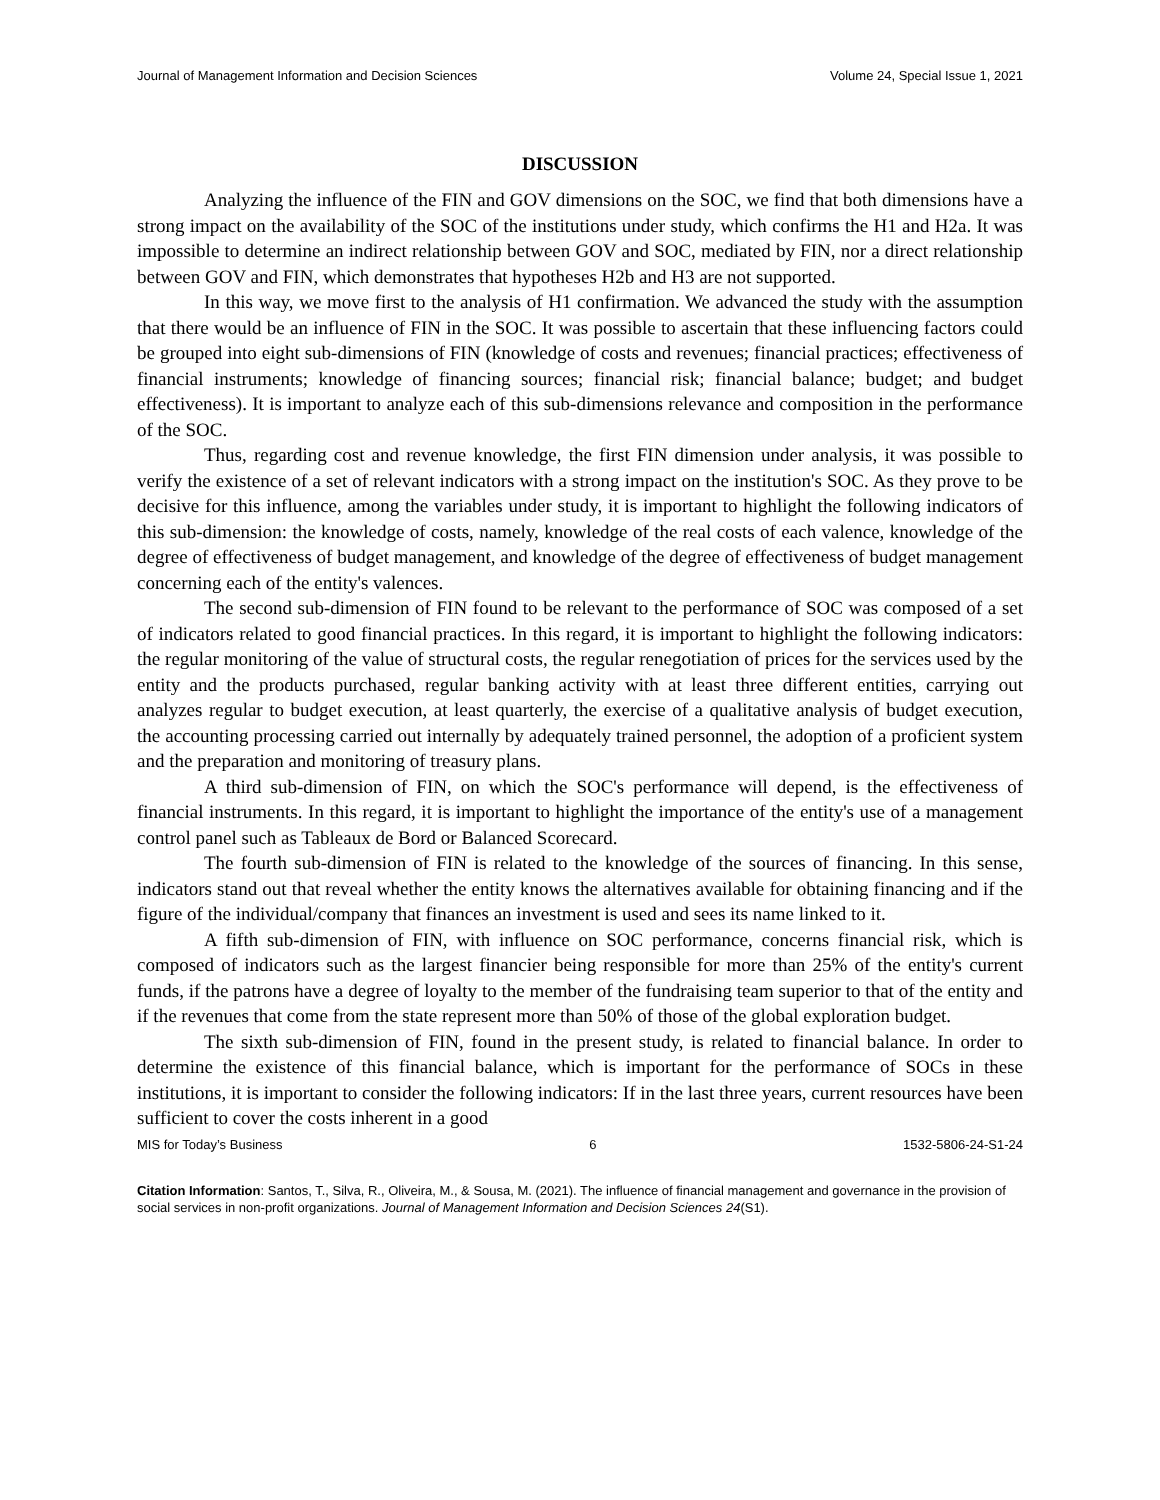Journal of Management Information and Decision Sciences Volume 24, Special Issue 1, 2021
DISCUSSION
Analyzing the influence of the FIN and GOV dimensions on the SOC, we find that both dimensions have a strong impact on the availability of the SOC of the institutions under study, which confirms the H1 and H2a. It was impossible to determine an indirect relationship between GOV and SOC, mediated by FIN, nor a direct relationship between GOV and FIN, which demonstrates that hypotheses H2b and H3 are not supported.
In this way, we move first to the analysis of H1 confirmation. We advanced the study with the assumption that there would be an influence of FIN in the SOC. It was possible to ascertain that these influencing factors could be grouped into eight sub-dimensions of FIN (knowledge of costs and revenues; financial practices; effectiveness of financial instruments; knowledge of financing sources; financial risk; financial balance; budget; and budget effectiveness). It is important to analyze each of this sub-dimensions relevance and composition in the performance of the SOC.
Thus, regarding cost and revenue knowledge, the first FIN dimension under analysis, it was possible to verify the existence of a set of relevant indicators with a strong impact on the institution's SOC. As they prove to be decisive for this influence, among the variables under study, it is important to highlight the following indicators of this sub-dimension: the knowledge of costs, namely, knowledge of the real costs of each valence, knowledge of the degree of effectiveness of budget management, and knowledge of the degree of effectiveness of budget management concerning each of the entity's valences.
The second sub-dimension of FIN found to be relevant to the performance of SOC was composed of a set of indicators related to good financial practices. In this regard, it is important to highlight the following indicators: the regular monitoring of the value of structural costs, the regular renegotiation of prices for the services used by the entity and the products purchased, regular banking activity with at least three different entities, carrying out analyzes regular to budget execution, at least quarterly, the exercise of a qualitative analysis of budget execution, the accounting processing carried out internally by adequately trained personnel, the adoption of a proficient system and the preparation and monitoring of treasury plans.
A third sub-dimension of FIN, on which the SOC's performance will depend, is the effectiveness of financial instruments. In this regard, it is important to highlight the importance of the entity's use of a management control panel such as Tableaux de Bord or Balanced Scorecard.
The fourth sub-dimension of FIN is related to the knowledge of the sources of financing. In this sense, indicators stand out that reveal whether the entity knows the alternatives available for obtaining financing and if the figure of the individual/company that finances an investment is used and sees its name linked to it.
A fifth sub-dimension of FIN, with influence on SOC performance, concerns financial risk, which is composed of indicators such as the largest financier being responsible for more than 25% of the entity's current funds, if the patrons have a degree of loyalty to the member of the fundraising team superior to that of the entity and if the revenues that come from the state represent more than 50% of those of the global exploration budget.
The sixth sub-dimension of FIN, found in the present study, is related to financial balance. In order to determine the existence of this financial balance, which is important for the performance of SOCs in these institutions, it is important to consider the following indicators: If in the last three years, current resources have been sufficient to cover the costs inherent in a good
MIS for Today’s Business 6 1532-5806-24-S1-24
Citation Information: Santos, T., Silva, R., Oliveira, M., & Sousa, M. (2021). The influence of financial management and governance in the provision of social services in non-profit organizations. Journal of Management Information and Decision Sciences 24(S1).